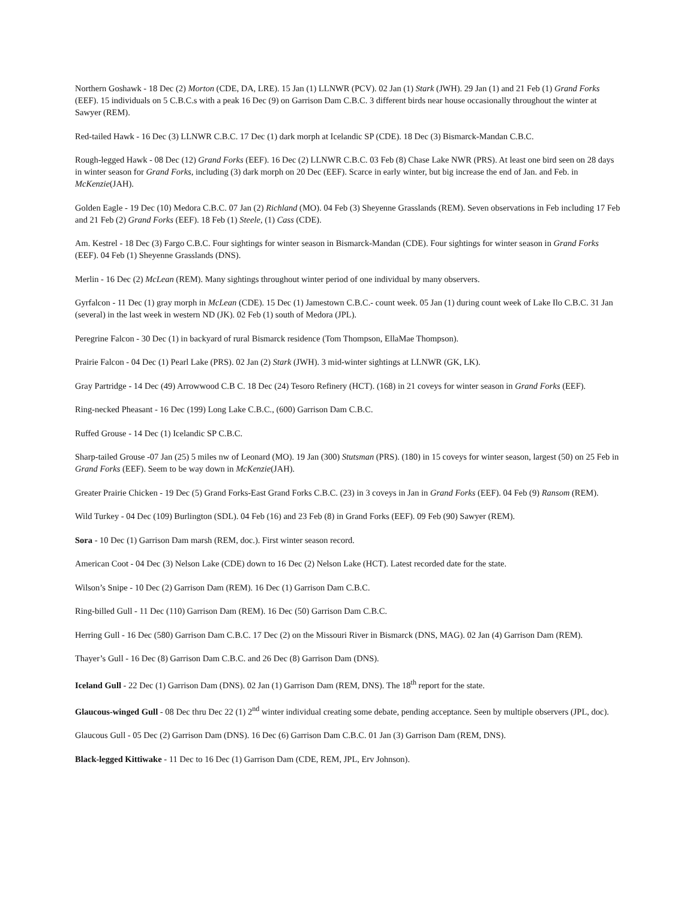Northern Goshawk - 18 Dec (2) Morton (CDE, DA, LRE). 15 Jan (1) LLNWR (PCV). 02 Jan (1) Stark (JWH). 29 Jan (1) and 21 Feb (1) Grand Forks (EEF). 15 individuals on 5 C.B.C.s with a peak 16 Dec (9) on Garrison Dam C.B.C. 3 different birds near house occasionally throughout the winter at Sawyer (REM).
Red-tailed Hawk - 16 Dec (3) LLNWR C.B.C. 17 Dec (1) dark morph at Icelandic SP (CDE). 18 Dec (3) Bismarck-Mandan C.B.C.
Rough-legged Hawk - 08 Dec (12) Grand Forks (EEF). 16 Dec (2) LLNWR C.B.C. 03 Feb (8) Chase Lake NWR (PRS). At least one bird seen on 28 days in winter season for Grand Forks, including (3) dark morph on 20 Dec (EEF). Scarce in early winter, but big increase the end of Jan. and Feb. in McKenzie(JAH).
Golden Eagle - 19 Dec (10) Medora C.B.C. 07 Jan (2) Richland (MO). 04 Feb (3) Sheyenne Grasslands (REM). Seven observations in Feb including 17 Feb and 21 Feb (2) Grand Forks (EEF). 18 Feb (1) Steele, (1) Cass (CDE).
Am. Kestrel - 18 Dec (3) Fargo C.B.C. Four sightings for winter season in Bismarck-Mandan (CDE). Four sightings for winter season in Grand Forks (EEF). 04 Feb (1) Sheyenne Grasslands (DNS).
Merlin - 16 Dec (2) McLean (REM). Many sightings throughout winter period of one individual by many observers.
Gyrfalcon - 11 Dec (1) gray morph in McLean (CDE). 15 Dec (1) Jamestown C.B.C.- count week. 05 Jan (1) during count week of Lake Ilo C.B.C. 31 Jan (several) in the last week in western ND (JK). 02 Feb (1) south of Medora (JPL).
Peregrine Falcon - 30 Dec (1) in backyard of rural Bismarck residence (Tom Thompson, EllaMae Thompson).
Prairie Falcon - 04 Dec (1) Pearl Lake (PRS). 02 Jan (2) Stark (JWH). 3 mid-winter sightings at LLNWR (GK, LK).
Gray Partridge - 14 Dec (49) Arrowwood C.B C. 18 Dec (24) Tesoro Refinery (HCT). (168) in 21 coveys for winter season in Grand Forks (EEF).
Ring-necked Pheasant - 16 Dec (199) Long Lake C.B.C., (600) Garrison Dam C.B.C.
Ruffed Grouse - 14 Dec (1) Icelandic SP C.B.C.
Sharp-tailed Grouse -07 Jan (25) 5 miles nw of Leonard (MO). 19 Jan (300) Stutsman (PRS). (180) in 15 coveys for winter season, largest (50) on 25 Feb in Grand Forks (EEF). Seem to be way down in McKenzie(JAH).
Greater Prairie Chicken - 19 Dec (5) Grand Forks-East Grand Forks C.B.C. (23) in 3 coveys in Jan in Grand Forks (EEF). 04 Feb (9) Ransom (REM).
Wild Turkey - 04 Dec (109) Burlington (SDL). 04 Feb (16) and 23 Feb (8) in Grand Forks (EEF). 09 Feb (90) Sawyer (REM).
Sora - 10 Dec (1) Garrison Dam marsh (REM, doc.). First winter season record.
American Coot - 04 Dec (3) Nelson Lake (CDE) down to 16 Dec (2) Nelson Lake (HCT). Latest recorded date for the state.
Wilson’s Snipe - 10 Dec (2) Garrison Dam (REM). 16 Dec (1) Garrison Dam C.B.C.
Ring-billed Gull - 11 Dec (110) Garrison Dam (REM). 16 Dec (50) Garrison Dam C.B.C.
Herring Gull - 16 Dec (580) Garrison Dam C.B.C. 17 Dec (2) on the Missouri River in Bismarck (DNS, MAG). 02 Jan (4) Garrison Dam (REM).
Thayer’s Gull - 16 Dec (8) Garrison Dam C.B.C. and 26 Dec (8) Garrison Dam (DNS).
Iceland Gull - 22 Dec (1) Garrison Dam (DNS). 02 Jan (1) Garrison Dam (REM, DNS). The 18<sup>th</sup> report for the state.
Glaucous-winged Gull - 08 Dec thru Dec 22 (1) 2<sup>nd</sup> winter individual creating some debate, pending acceptance. Seen by multiple observers (JPL, doc).
Glaucous Gull - 05 Dec (2) Garrison Dam (DNS). 16 Dec (6) Garrison Dam C.B.C. 01 Jan (3) Garrison Dam (REM, DNS).
Black-legged Kittiwake - 11 Dec to 16 Dec (1) Garrison Dam (CDE, REM, JPL, Erv Johnson).